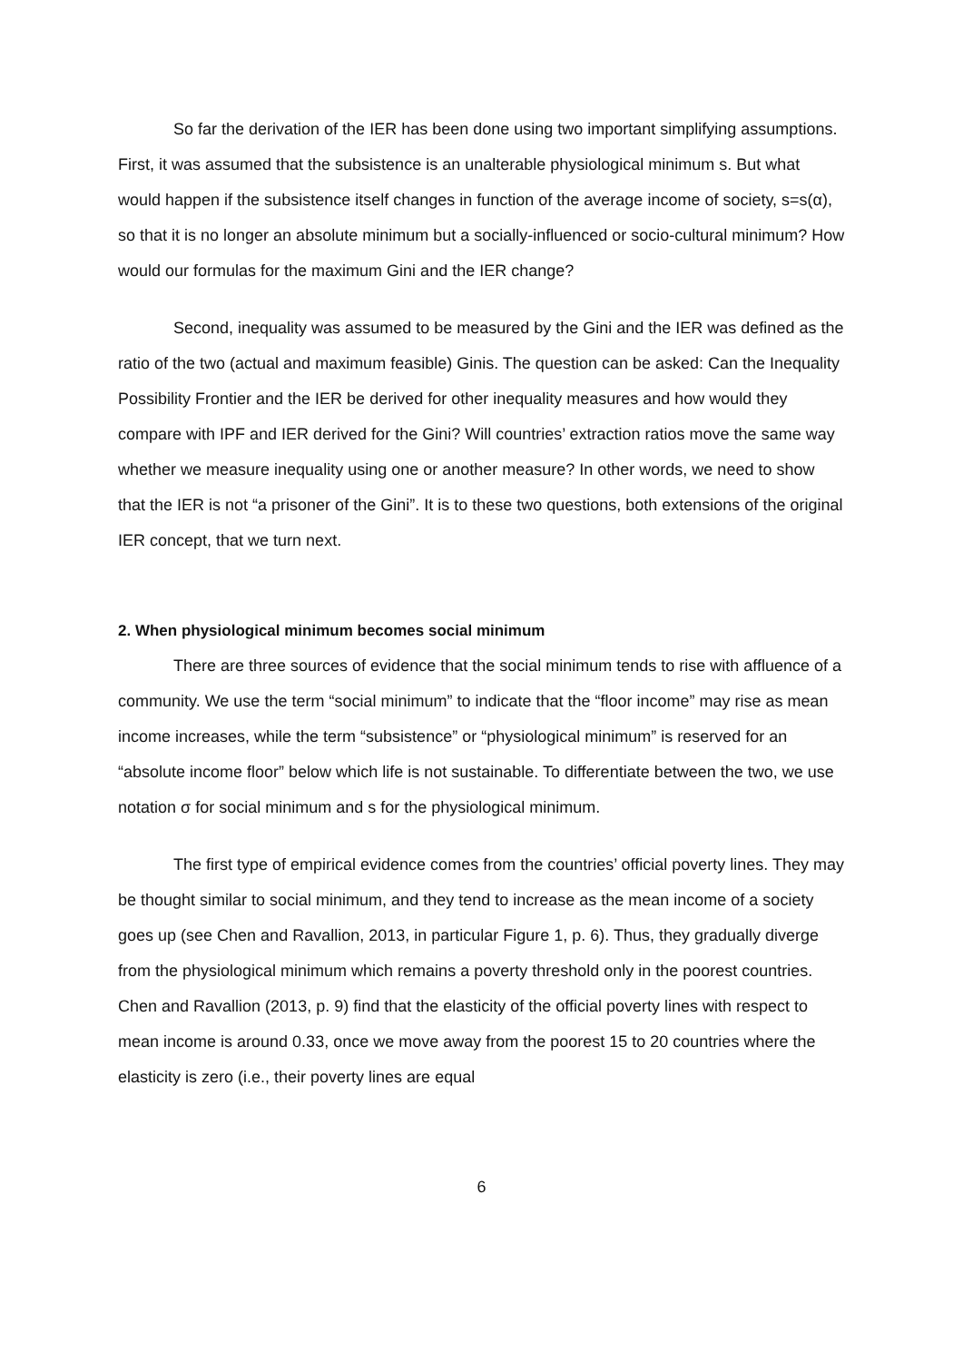So far the derivation of the IER has been done using two important simplifying assumptions. First, it was assumed that the subsistence is an unalterable physiological minimum s. But what would happen if the subsistence itself changes in function of the average income of society, s=s(α), so that it is no longer an absolute minimum but a socially-influenced or socio-cultural minimum? How would our formulas for the maximum Gini and the IER change?
Second, inequality was assumed to be measured by the Gini and the IER was defined as the ratio of the two (actual and maximum feasible) Ginis. The question can be asked: Can the Inequality Possibility Frontier and the IER be derived for other inequality measures and how would they compare with IPF and IER derived for the Gini? Will countries’ extraction ratios move the same way whether we measure inequality using one or another measure? In other words, we need to show that the IER is not “a prisoner of the Gini”. It is to these two questions, both extensions of the original IER concept, that we turn next.
2. When physiological minimum becomes social minimum
There are three sources of evidence that the social minimum tends to rise with affluence of a community. We use the term “social minimum” to indicate that the “floor income” may rise as mean income increases, while the term “subsistence” or “physiological minimum” is reserved for an “absolute income floor” below which life is not sustainable. To differentiate between the two, we use notation σ for social minimum and s for the physiological minimum.
The first type of empirical evidence comes from the countries’ official poverty lines. They may be thought similar to social minimum, and they tend to increase as the mean income of a society goes up (see Chen and Ravallion, 2013, in particular Figure 1, p. 6). Thus, they gradually diverge from the physiological minimum which remains a poverty threshold only in the poorest countries. Chen and Ravallion (2013, p. 9) find that the elasticity of the official poverty lines with respect to mean income is around 0.33, once we move away from the poorest 15 to 20 countries where the elasticity is zero (i.e., their poverty lines are equal
6